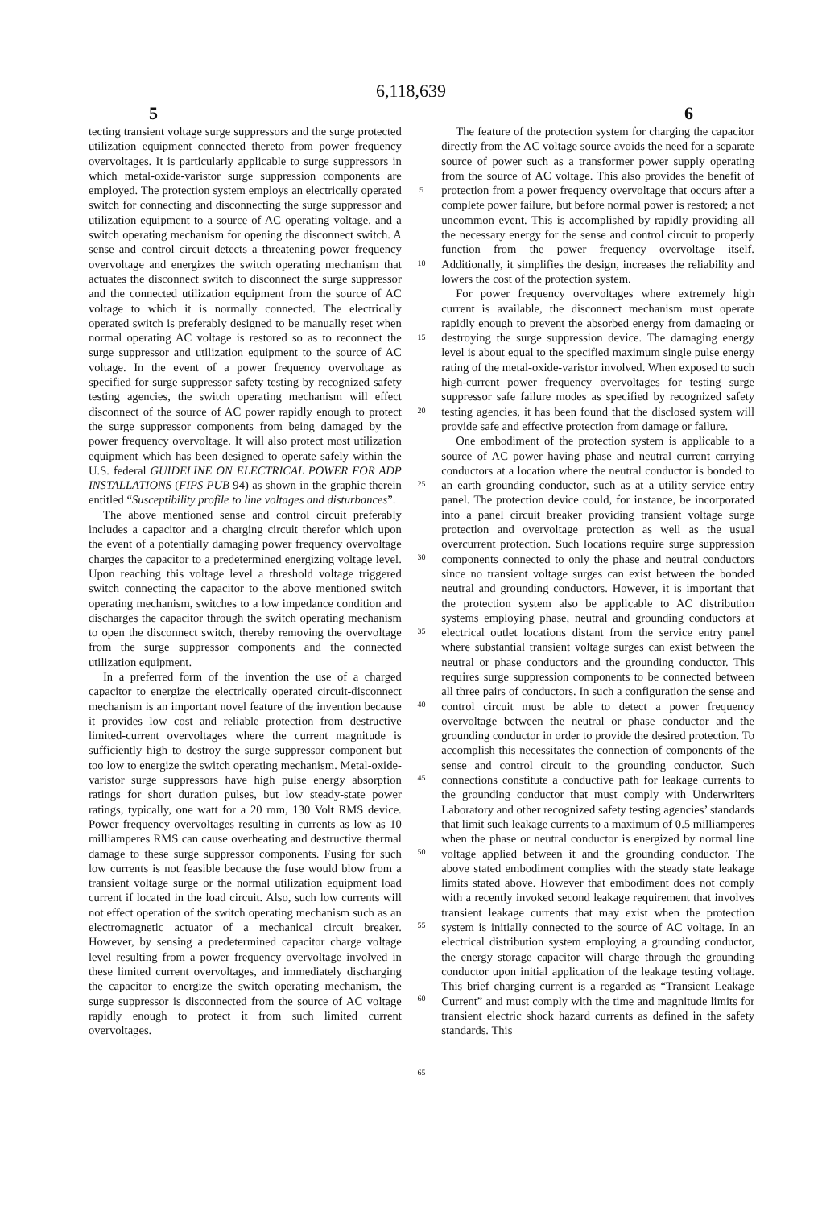6,118,639
5 6
tecting transient voltage surge suppressors and the surge protected utilization equipment connected thereto from power frequency overvoltages. It is particularly applicable to surge suppressors in which metal-oxide-varistor surge suppression components are employed. The protection system employs an electrically operated switch for connecting and disconnecting the surge suppressor and utilization equipment to a source of AC operating voltage, and a switch operating mechanism for opening the disconnect switch. A sense and control circuit detects a threatening power frequency overvoltage and energizes the switch operating mechanism that actuates the disconnect switch to disconnect the surge suppressor and the connected utilization equipment from the source of AC voltage to which it is normally connected. The electrically operated switch is preferably designed to be manually reset when normal operating AC voltage is restored so as to reconnect the surge suppressor and utilization equipment to the source of AC voltage. In the event of a power frequency overvoltage as specified for surge suppressor safety testing by recognized safety testing agencies, the switch operating mechanism will effect disconnect of the source of AC power rapidly enough to protect the surge suppressor components from being damaged by the power frequency overvoltage. It will also protect most utilization equipment which has been designed to operate safely within the U.S. federal GUIDELINE ON ELECTRICAL POWER FOR ADP INSTALLATIONS (FIPS PUB 94) as shown in the graphic therein entitled “Susceptibility profile to line voltages and disturbances”.
The above mentioned sense and control circuit preferably includes a capacitor and a charging circuit therefor which upon the event of a potentially damaging power frequency overvoltage charges the capacitor to a predetermined energizing voltage level. Upon reaching this voltage level a threshold voltage triggered switch connecting the capacitor to the above mentioned switch operating mechanism, switches to a low impedance condition and discharges the capacitor through the switch operating mechanism to open the disconnect switch, thereby removing the overvoltage from the surge suppressor components and the connected utilization equipment.
In a preferred form of the invention the use of a charged capacitor to energize the electrically operated circuit-disconnect mechanism is an important novel feature of the invention because it provides low cost and reliable protection from destructive limited-current overvoltages where the current magnitude is sufficiently high to destroy the surge suppressor component but too low to energize the switch operating mechanism. Metal-oxide-varistor surge suppressors have high pulse energy absorption ratings for short duration pulses, but low steady-state power ratings, typically, one watt for a 20 mm, 130 Volt RMS device. Power frequency overvoltages resulting in currents as low as 10 milliamperes RMS can cause overheating and destructive thermal damage to these surge suppressor components. Fusing for such low currents is not feasible because the fuse would blow from a transient voltage surge or the normal utilization equipment load current if located in the load circuit. Also, such low currents will not effect operation of the switch operating mechanism such as an electromagnetic actuator of a mechanical circuit breaker. However, by sensing a predetermined capacitor charge voltage level resulting from a power frequency overvoltage involved in these limited current overvoltages, and immediately discharging the capacitor to energize the switch operating mechanism, the surge suppressor is disconnected from the source of AC voltage rapidly enough to protect it from such limited current overvoltages.
5
10
15
20
25
30
35
40
45
50
55
60
65
The feature of the protection system for charging the capacitor directly from the AC voltage source avoids the need for a separate source of power such as a transformer power supply operating from the source of AC voltage. This also provides the benefit of protection from a power frequency overvoltage that occurs after a complete power failure, but before normal power is restored; a not uncommon event. This is accomplished by rapidly providing all the necessary energy for the sense and control circuit to properly function from the power frequency overvoltage itself. Additionally, it simplifies the design, increases the reliability and lowers the cost of the protection system.
For power frequency overvoltages where extremely high current is available, the disconnect mechanism must operate rapidly enough to prevent the absorbed energy from damaging or destroying the surge suppression device. The damaging energy level is about equal to the specified maximum single pulse energy rating of the metal-oxide-varistor involved. When exposed to such high-current power frequency overvoltages for testing surge suppressor safe failure modes as specified by recognized safety testing agencies, it has been found that the disclosed system will provide safe and effective protection from damage or failure.
One embodiment of the protection system is applicable to a source of AC power having phase and neutral current carrying conductors at a location where the neutral conductor is bonded to an earth grounding conductor, such as at a utility service entry panel. The protection device could, for instance, be incorporated into a panel circuit breaker providing transient voltage surge protection and overvoltage protection as well as the usual overcurrent protection. Such locations require surge suppression components connected to only the phase and neutral conductors since no transient voltage surges can exist between the bonded neutral and grounding conductors. However, it is important that the protection system also be applicable to AC distribution systems employing phase, neutral and grounding conductors at electrical outlet locations distant from the service entry panel where substantial transient voltage surges can exist between the neutral or phase conductors and the grounding conductor. This requires surge suppression components to be connected between all three pairs of conductors. In such a configuration the sense and control circuit must be able to detect a power frequency overvoltage between the neutral or phase conductor and the grounding conductor in order to provide the desired protection. To accomplish this necessitates the connection of components of the sense and control circuit to the grounding conductor. Such connections constitute a conductive path for leakage currents to the grounding conductor that must comply with Underwriters Laboratory and other recognized safety testing agencies’ standards that limit such leakage currents to a maximum of 0.5 milliamperes when the phase or neutral conductor is energized by normal line voltage applied between it and the grounding conductor. The above stated embodiment complies with the steady state leakage limits stated above. However that embodiment does not comply with a recently invoked second leakage requirement that involves transient leakage currents that may exist when the protection system is initially connected to the source of AC voltage. In an electrical distribution system employing a grounding conductor, the energy storage capacitor will charge through the grounding conductor upon initial application of the leakage testing voltage. This brief charging current is a regarded as “Transient Leakage Current” and must comply with the time and magnitude limits for transient electric shock hazard currents as defined in the safety standards. This